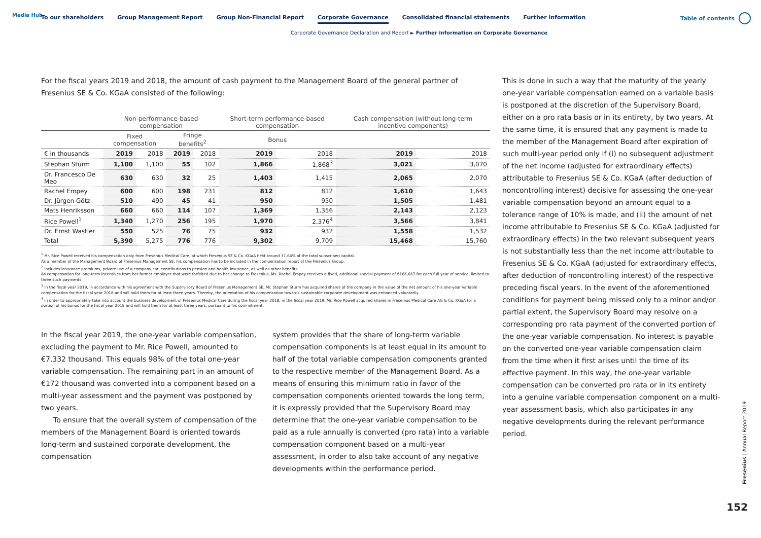Media Hub
To our shareholders Group Management Report Group Non-Financial Report Corporate Governance Consolidated financial statements Further information
Table of contents
Corporate Governance Declaration and Report ► Further information on Corporate Governance
For the fiscal years 2019 and 2018, the amount of cash payment to the Management Board of the general partner of Fresenius SE & Co. KGaA consisted of the following:
| | Non-performance-based compensation | | | | Short-term performance-based compensation | | Cash compensation (without long-term incentive components) | |
| --- | --- | --- | --- | --- | --- | --- | --- | --- |
| | Fixed compensation | | Fringe benefits<sup>2</sup> | | Bonus | | | |
| € in thousands | 2019 | 2018 | 2019 | 2018 | 2019 | 2018 | 2019 | 2018 |
| Stephan Sturm | 1,100 | 1,100 | 55 | 102 | 1,866 | 1,868<sup>3</sup> | 3,021 | 3,070 |
| Dr. Francesco De Meo | 630 | 630 | 32 | 25 | 1,403 | 1,415 | 2,065 | 2,070 |
| Rachel Empey | 600 | 600 | 198 | 231 | 812 | 812 | 1,610 | 1,643 |
| Dr. Jürgen Götz | 510 | 490 | 45 | 41 | 950 | 950 | 1,505 | 1,481 |
| Mats Henriksson | 660 | 660 | 114 | 107 | 1,369 | 1,356 | 2,143 | 2,123 |
| Rice Powell<sup>1</sup> | 1,340 | 1,270 | 256 | 195 | 1,970 | 2,376<sup>4</sup> | 3,566 | 3,841 |
| Dr. Ernst Wastler | 550 | 525 | 76 | 75 | 932 | 932 | 1,558 | 1,532 |
| Total | 5,390 | 5,275 | 776 | 776 | 9,302 | 9,709 | 15,468 | 15,760 |
<sup>1</sup> Mr. Rice Powell received his compensation only from Fresenius Medical Care, of which Fresenius SE & Co. KGaA held around 31.64% of the total subscribed capital.
As a member of the Management Board of Fresenius Management SE, his compensation has to be included in the compensation report of the Fresenius Group.
<sup>2</sup> Includes insurance premiums, private use of a company car, contributions to pension and health insurance, as well as other benefits.
As compensation for long-term incentives from her former employer that were forfeited due to her change to Fresenius, Ms. Rachel Empey receives a fixed, additional special payment of €166,667 for each full year of service, limited to three such payments.
<sup>3</sup> In the fiscal year 2019, in accordance with his agreement with the Supervisory Board of Fresenius Management SE, Mr. Stephan Sturm has acquired shares of the company in the value of the net amount of his one-year variable compensation for the fiscal year 2018 and will hold them for at least three years. Thereby, the orientation of his compensation towards sustainable corporate development was enhanced voluntarily.
<sup>4</sup> In order to appropriately take into account the business development of Fresenius Medical Care during the fiscal year 2018, in the fiscal year 2019, Mr. Rice Powell acquired shares in Fresenius Medical Care AG & Co. KGaA for a portion of his bonus for the fiscal year 2018 and will hold them for at least three years, pursuant to his commitment.
In the fiscal year 2019, the one-year variable compensation, excluding the payment to Mr. Rice Powell, amounted to €7,332 thousand. This equals 98% of the total one-year variable compensation. The remaining part in an amount of €172 thousand was converted into a component based on a multi-year assessment and the payment was postponed by two years.
To ensure that the overall system of compensation of the members of the Management Board is oriented towards long-term and sustained corporate development, the compensation
system provides that the share of long-term variable compensation components is at least equal in its amount to half of the total variable compensation components granted to the respective member of the Management Board. As a means of ensuring this minimum ratio in favor of the compensation components oriented towards the long term, it is expressly provided that the Supervisory Board may determine that the one-year variable compensation to be paid as a rule annually is converted (pro rata) into a variable compensation component based on a multi-year assessment, in order to also take account of any negative developments within the performance period.
This is done in such a way that the maturity of the yearly one-year variable compensation earned on a variable basis is postponed at the discretion of the Supervisory Board, either on a pro rata basis or in its entirety, by two years. At the same time, it is ensured that any payment is made to the member of the Management Board after expiration of such multi-year period only if (i) no subsequent adjustment of the net income (adjusted for extraordinary effects) attributable to Fresenius SE & Co. KGaA (after deduction of noncontrolling interest) decisive for assessing the one-year variable compensation beyond an amount equal to a tolerance range of 10% is made, and (ii) the amount of net income attributable to Fresenius SE & Co. KGaA (adjusted for extraordinary effects) in the two relevant subsequent years is not substantially less than the net income attributable to Fresenius SE & Co. KGaA (adjusted for extraordinary effects, after deduction of noncontrolling interest) of the respective preceding fiscal years. In the event of the aforementioned conditions for payment being missed only to a minor and/or partial extent, the Supervisory Board may resolve on a corresponding pro rata payment of the converted portion of the one-year variable compensation. No interest is payable on the converted one-year variable compensation claim from the time when it first arises until the time of its effective payment. In this way, the one-year variable compensation can be converted pro rata or in its entirety into a genuine variable compensation component on a multi-year assessment basis, which also participates in any negative developments during the relevant performance period.
Fresenius | Annual Report 2019
152